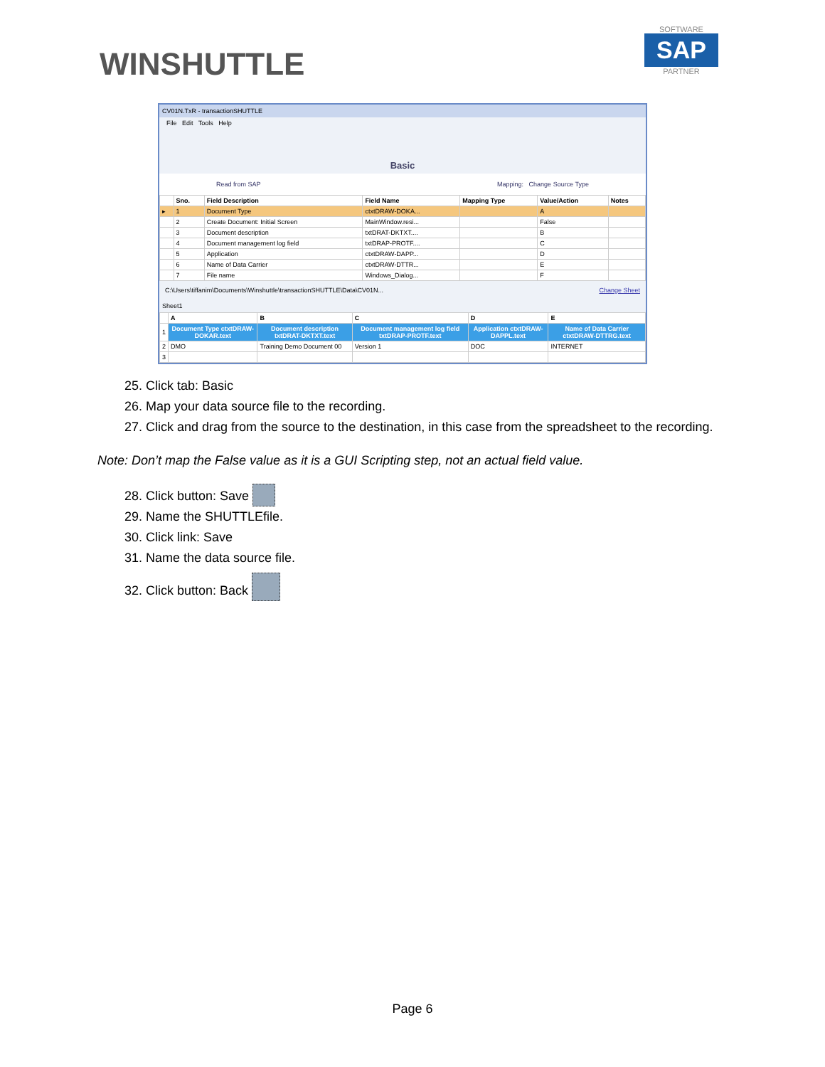WINSHUTTLE
SOFTWARE
SAP
PARTNER
CV01N.TxR - transactionSHUTTLE
File Edit Tools Help
Basic
Read from SAP Mapping: Change Source Type
| | Sno. | Field Description | Field Name | Mapping Type | Value/Action | Notes |
| --- | --- | --- | --- | --- | --- | --- |
| ▸ | 1 | Document Type | ctxtDRAW-DOKA... | | A | |
| | 2 | Create Document: Initial Screen | MainWindow.resi... | | False | |
| | 3 | Document description | txtDRAT-DKTXT.... | | B | |
| | 4 | Document management log field | txtDRAP-PROTF.... | | C | |
| | 5 | Application | ctxtDRAW-DAPP... | | D | |
| | 6 | Name of Data Carrier | ctxtDRAW-DTTR... | | E | |
| | 7 | File name | Windows_Dialog... | | F | |
C:\Users\tiffanim\Documents\Winshuttle\transactionSHUTTLE\Data\CV01N... Change Sheet
Sheet1
| | A | B | C | D | E |
| --- | --- | --- | --- | --- | --- |
| 1 | Document Type ctxtDRAW-DOKAR.text | Document description txtDRAT-DKTXT.text | Document management log field txtDRAP-PROTF.text | Application ctxtDRAW-DAPPL.text | Name of Data Carrier ctxtDRAW-DTTRG.text |
| 2 | DMO | Training Demo Document 00 | Version 1 | DOC | INTERNET |
| 3 | | | | | |
25. Click tab: Basic
26. Map your data source file to the recording.
27. Click and drag from the source to the destination, in this case from the spreadsheet to the recording.
Note: Don’t map the False value as it is a GUI Scripting step, not an actual field value.
28. Click button: Save
29. Name the SHUTTLEfile.
30. Click link: Save
31. Name the data source file.
32. Click button: Back
Page 6